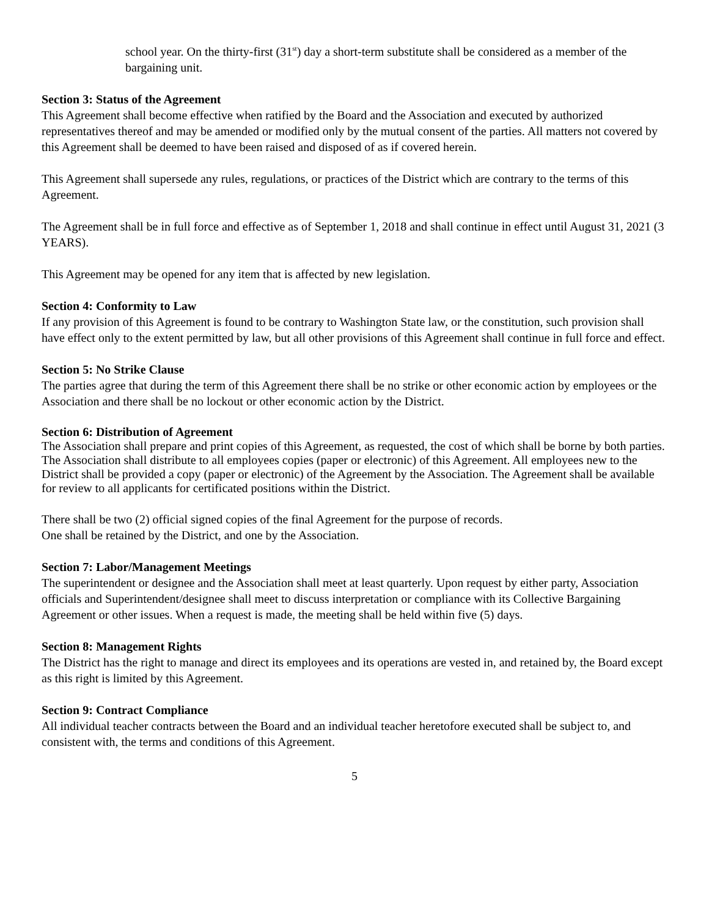school year. On the thirty-first (31<sup>st</sup>) day a short-term substitute shall be considered as a member of the bargaining unit.
Section 3: Status of the Agreement
This Agreement shall become effective when ratified by the Board and the Association and executed by authorized representatives thereof and may be amended or modified only by the mutual consent of the parties. All matters not covered by this Agreement shall be deemed to have been raised and disposed of as if covered herein.
This Agreement shall supersede any rules, regulations, or practices of the District which are contrary to the terms of this Agreement.
The Agreement shall be in full force and effective as of September 1, 2018 and shall continue in effect until August 31, 2021 (3 YEARS).
This Agreement may be opened for any item that is affected by new legislation.
Section 4: Conformity to Law
If any provision of this Agreement is found to be contrary to Washington State law, or the constitution, such provision shall have effect only to the extent permitted by law, but all other provisions of this Agreement shall continue in full force and effect.
Section 5: No Strike Clause
The parties agree that during the term of this Agreement there shall be no strike or other economic action by employees or the Association and there shall be no lockout or other economic action by the District.
Section 6: Distribution of Agreement
The Association shall prepare and print copies of this Agreement, as requested, the cost of which shall be borne by both parties. The Association shall distribute to all employees copies (paper or electronic) of this Agreement. All employees new to the District shall be provided a copy (paper or electronic) of the Agreement by the Association. The Agreement shall be available for review to all applicants for certificated positions within the District.
There shall be two (2) official signed copies of the final Agreement for the purpose of records.
One shall be retained by the District, and one by the Association.
Section 7: Labor/Management Meetings
The superintendent or designee and the Association shall meet at least quarterly. Upon request by either party, Association officials and Superintendent/designee shall meet to discuss interpretation or compliance with its Collective Bargaining Agreement or other issues. When a request is made, the meeting shall be held within five (5) days.
Section 8: Management Rights
The District has the right to manage and direct its employees and its operations are vested in, and retained by, the Board except as this right is limited by this Agreement.
Section 9: Contract Compliance
All individual teacher contracts between the Board and an individual teacher heretofore executed shall be subject to, and consistent with, the terms and conditions of this Agreement.
5